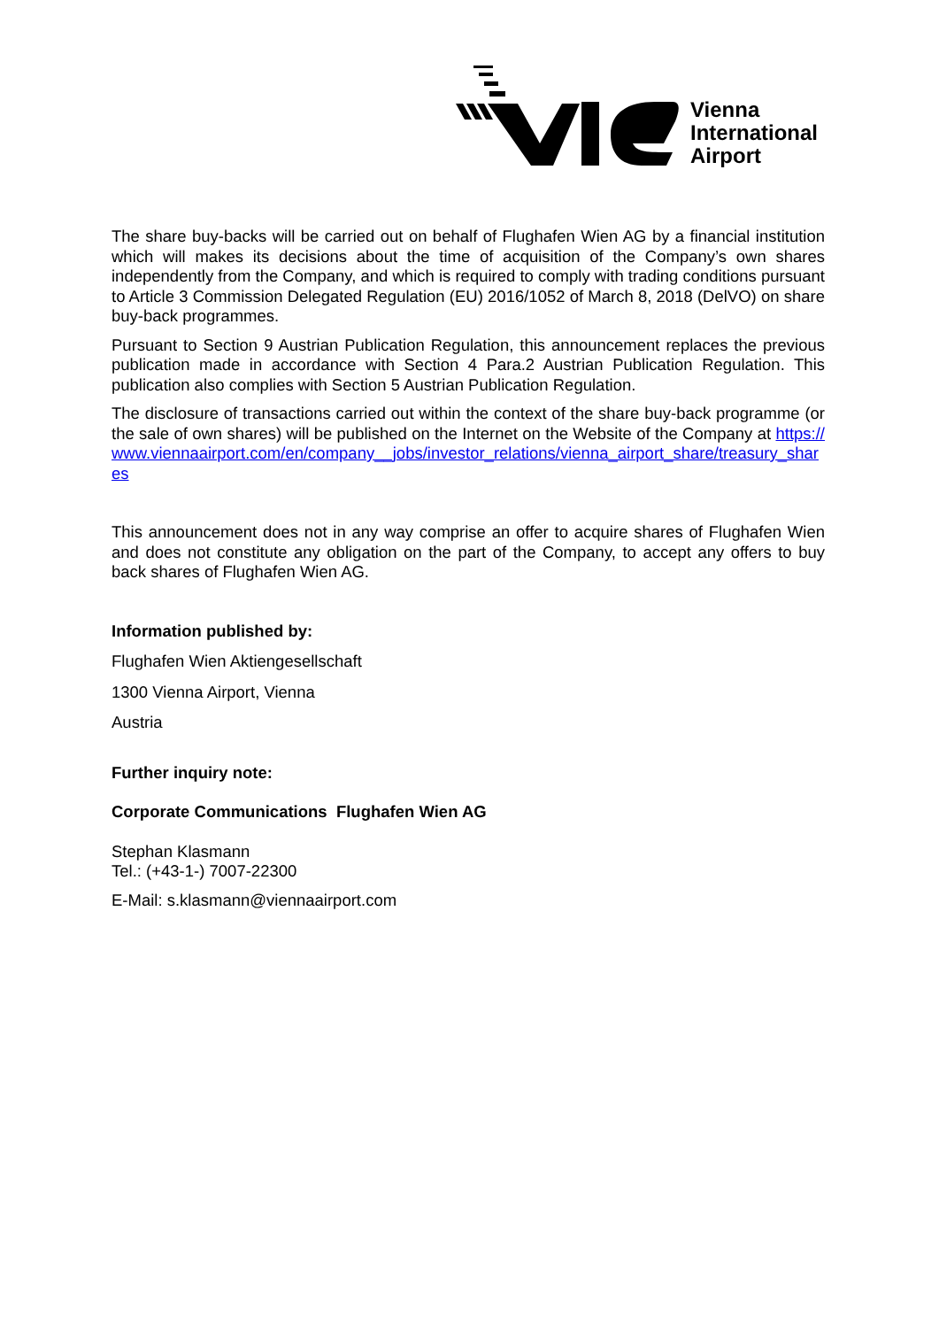Vienna
International
Airport
The share buy-backs will be carried out on behalf of Flughafen Wien AG by a financial institution which will makes its decisions about the time of acquisition of the Company’s own shares independently from the Company, and which is required to comply with trading conditions pursuant to Article 3 Commission Delegated Regulation (EU) 2016/1052 of March 8, 2018 (DelVO) on share buy-back programmes.
Pursuant to Section 9 Austrian Publication Regulation, this announcement replaces the previous publication made in accordance with Section 4 Para.2 Austrian Publication Regulation. This publication also complies with Section 5 Austrian Publication Regulation.
The disclosure of transactions carried out within the context of the share buy-back programme (or the sale of own shares) will be published on the Internet on the Website of the Company at https://www.viennaairport.com/en/company__jobs/investor_relations/vienna_airport_share/treasury_shares
This announcement does not in any way comprise an offer to acquire shares of Flughafen Wien and does not constitute any obligation on the part of the Company, to accept any offers to buy back shares of Flughafen Wien AG.
Information published by:
Flughafen Wien Aktiengesellschaft
1300 Vienna Airport, Vienna
Austria
Further inquiry note:
Corporate Communications Flughafen Wien AG
Stephan Klasmann
Tel.: (+43-1-) 7007-22300
E-Mail: s.klasmann@viennaairport.com